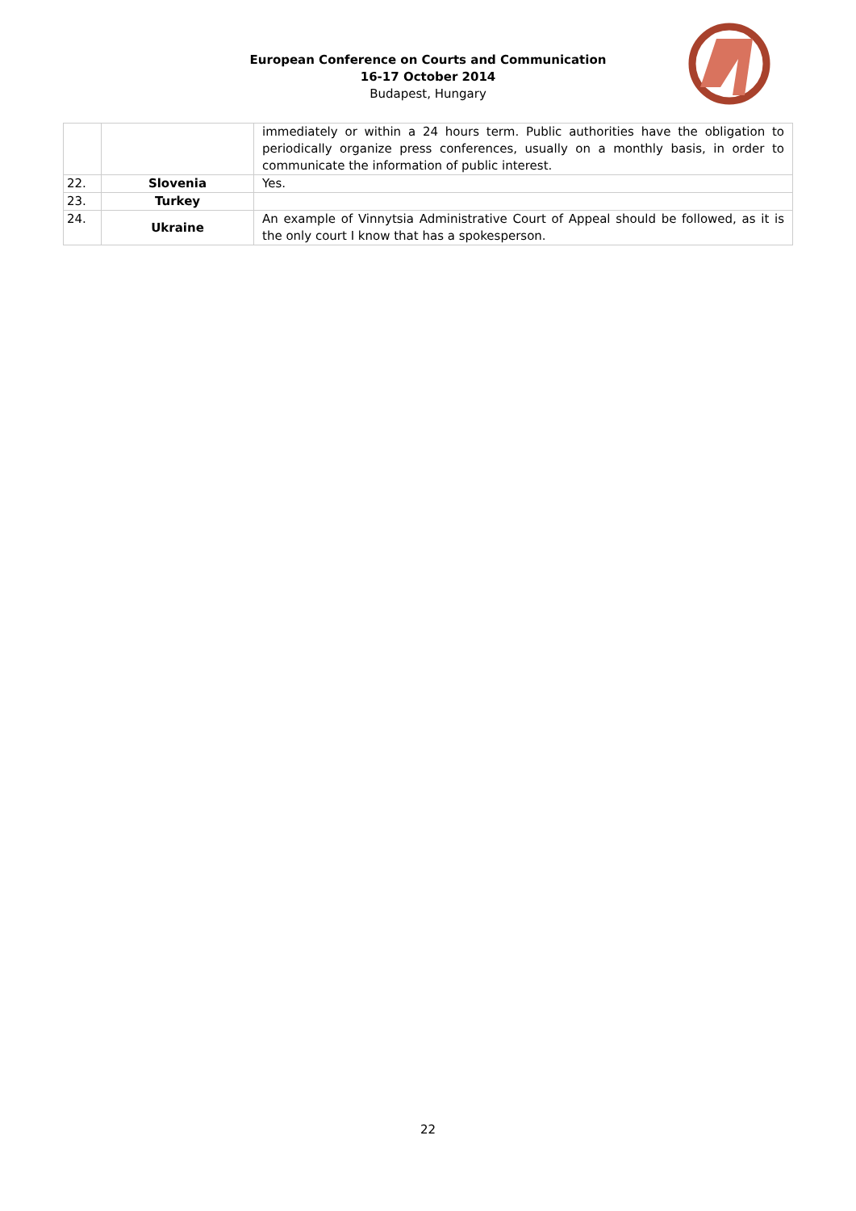European Conference on Courts and Communication
16-17 October 2014
Budapest, Hungary
| | | immediately or within a 24 hours term. Public authorities have the obligation to periodically organize press conferences, usually on a monthly basis, in order to communicate the information of public interest. |
| 22. | Slovenia | Yes. |
| 23. | Turkey | |
| 24. | Ukraine | An example of Vinnytsia Administrative Court of Appeal should be followed, as it is the only court I know that has a spokesperson. |
22